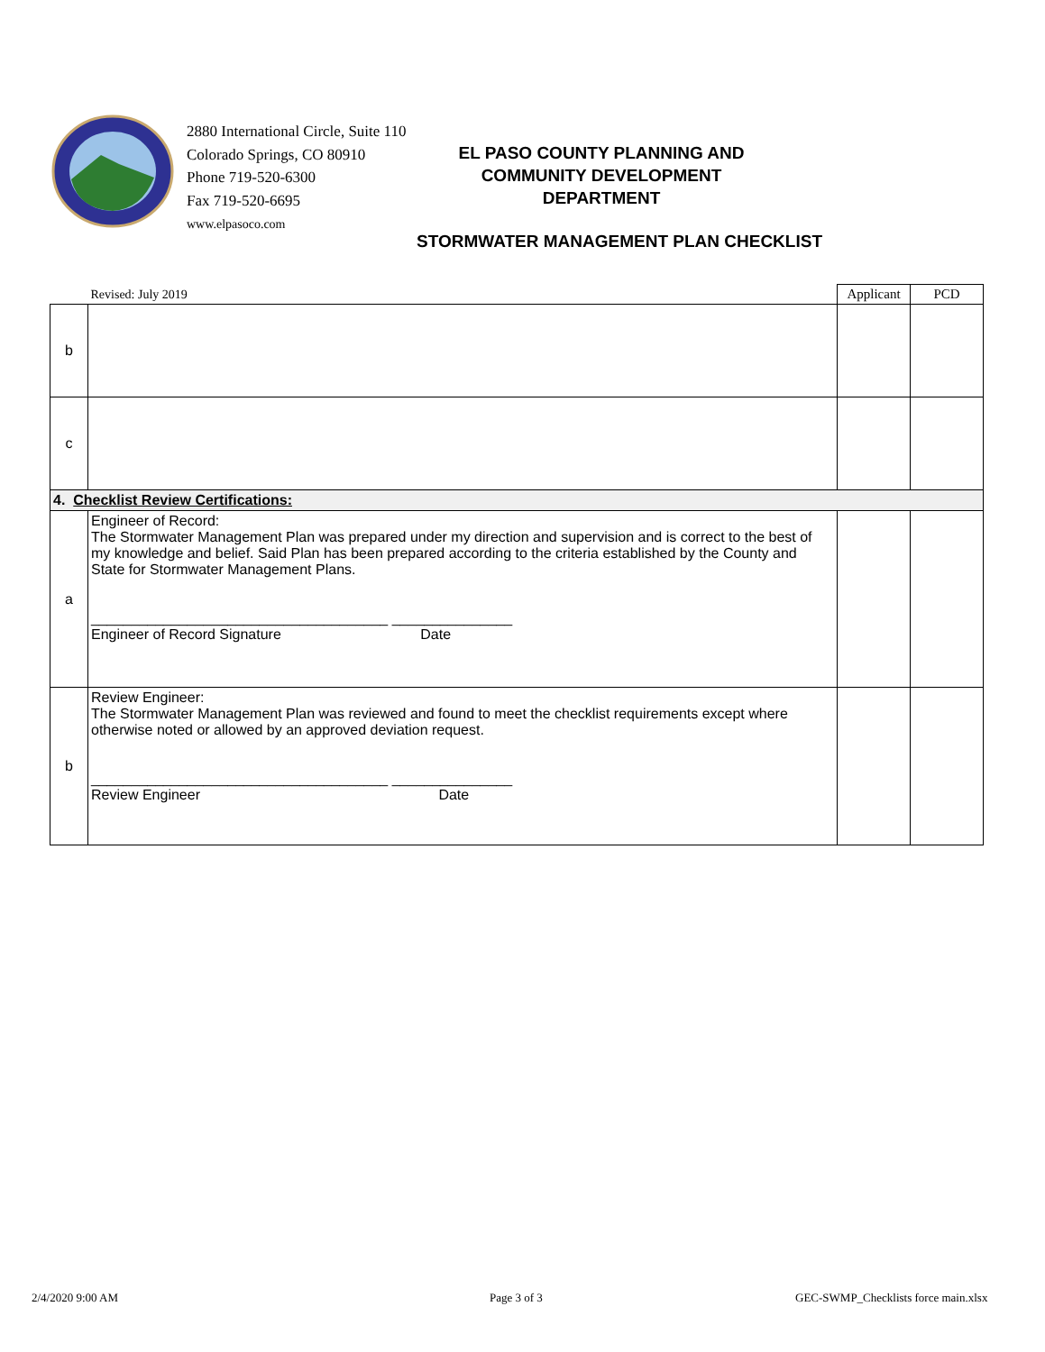2880 International Circle, Suite 110
Colorado Springs, CO 80910
Phone 719-520-6300
Fax 719-520-6695
www.elpasoco.com
EL PASO COUNTY PLANNING AND COMMUNITY DEVELOPMENT DEPARTMENT
STORMWATER MANAGEMENT PLAN CHECKLIST
| | Revised: July 2019 | Applicant | PCD |
| b | | | |
| c | | | |
| 4. Checklist Review Certifications: | | | |
| a | Engineer of Record: The Stormwater Management Plan was prepared under my direction and supervision and is correct to the best of my knowledge and belief. Said Plan has been prepared according to the criteria established by the County and State for Stormwater Management Plans. _____________________________________ _______________ Engineer of Record Signature Date | | |
| b | Review Engineer: The Stormwater Management Plan was reviewed and found to meet the checklist requirements except where otherwise noted or allowed by an approved deviation request. _____________________________________ _______________ Review Engineer Date | | |
2/4/2020 9:00 AM Page 3 of 3
GEC-SWMP_Checklists force main.xlsx